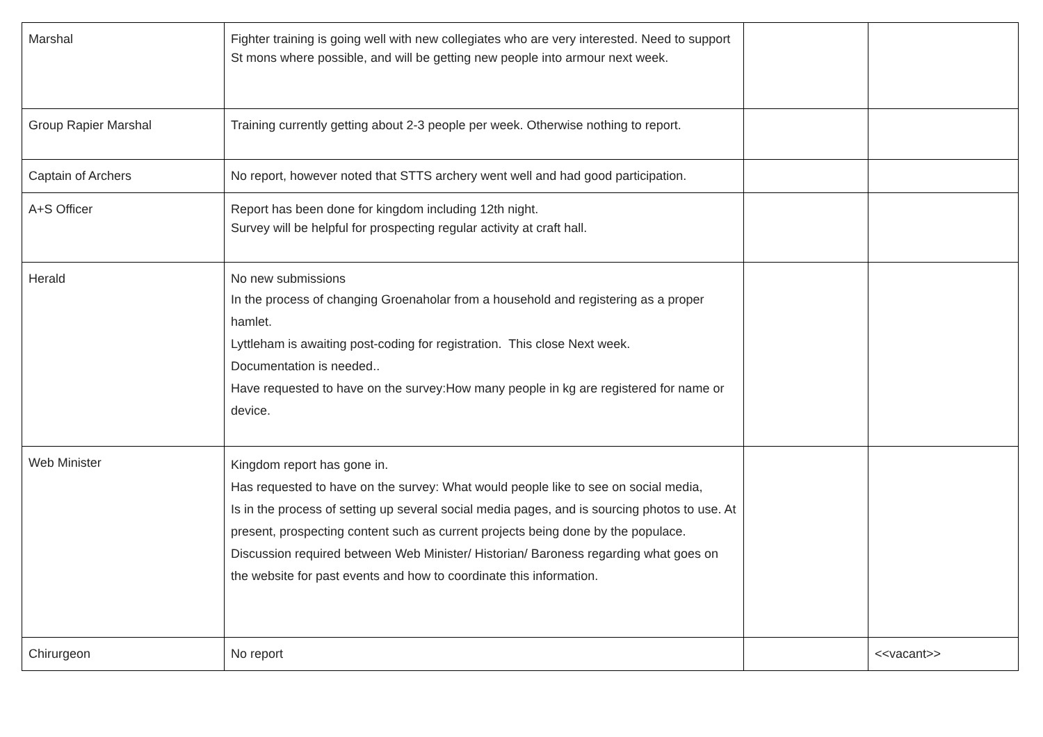| Marshal | Fighter training is going well with new collegiates who are very interested. Need to support St mons where possible, and will be getting new people into armour next week. | | |
| Group Rapier Marshal | Training currently getting about 2-3 people per week. Otherwise nothing to report. | | |
| Captain of Archers | No report, however noted that STTS archery went well and had good participation. | | |
| A+S Officer | Report has been done for kingdom including 12th night. Survey will be helpful for prospecting regular activity at craft hall. | | |
| Herald | No new submissions In the process of changing Groenaholar from a household and registering as a proper hamlet. Lyttleham is awaiting post-coding for registration. This close Next week. Documentation is needed.. Have requested to have on the survey:How many people in kg are registered for name or device. | | |
| Web Minister | Kingdom report has gone in. Has requested to have on the survey: What would people like to see on social media, Is in the process of setting up several social media pages, and is sourcing photos to use. At present, prospecting content such as current projects being done by the populace. Discussion required between Web Minister/ Historian/ Baroness regarding what goes on the website for past events and how to coordinate this information. | | |
| Chirurgeon | No report | | <<vacant>> |